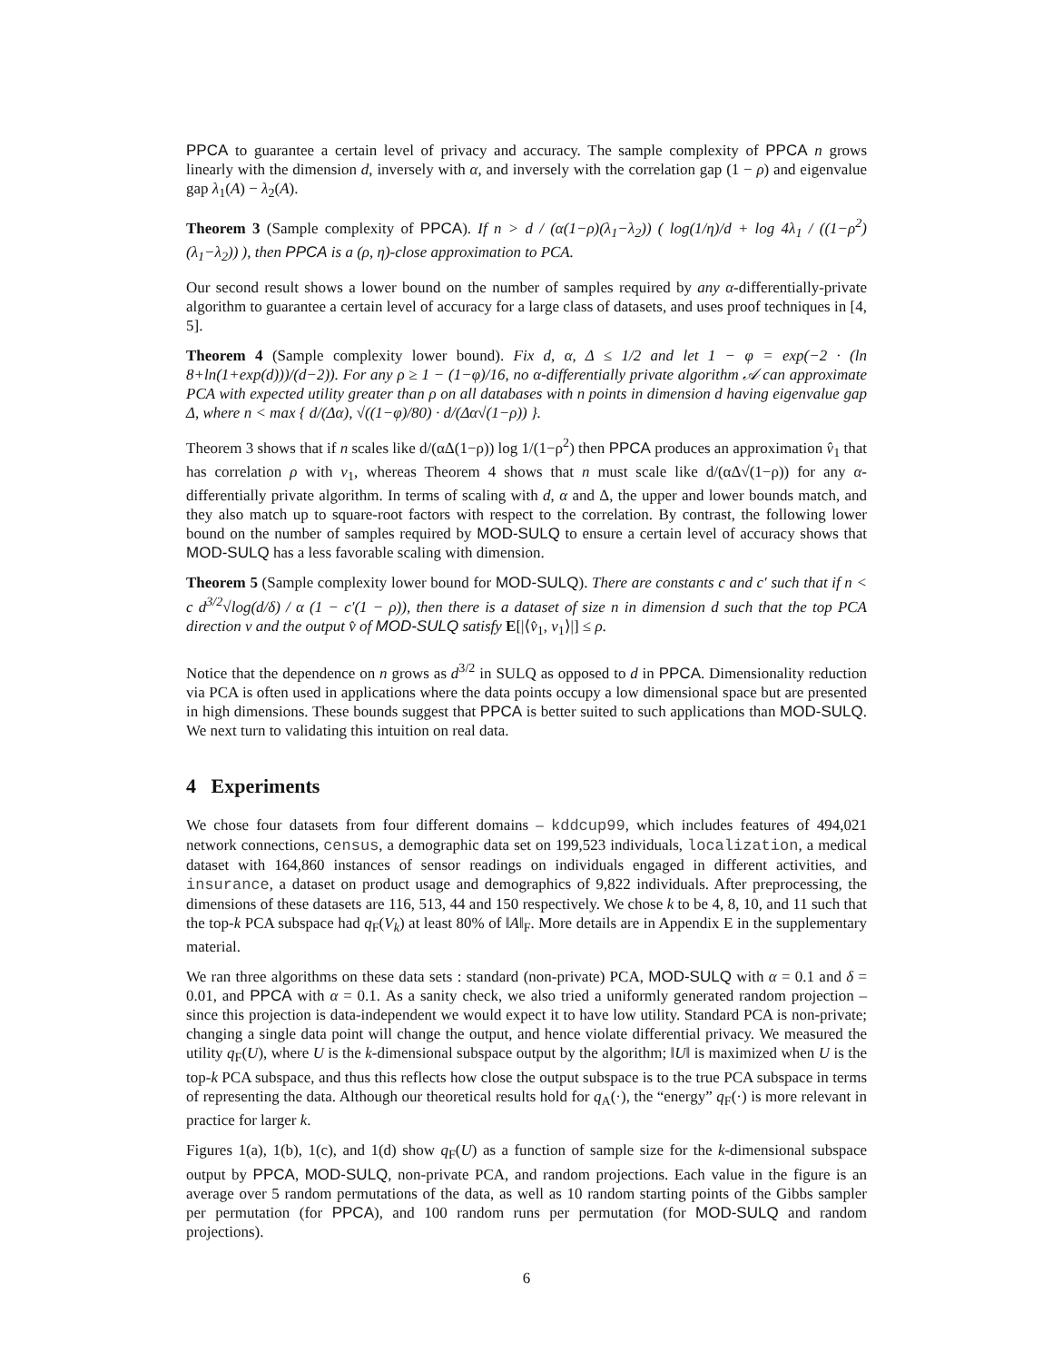PPCA to guarantee a certain level of privacy and accuracy. The sample complexity of PPCA n grows linearly with the dimension d, inversely with α, and inversely with the correlation gap (1 − ρ) and eigenvalue gap λ<sub>1</sub>(A) − λ<sub>2</sub>(A).
Theorem 3 (Sample complexity of PPCA). If n > d / (α(1−ρ)(λ<sub>1</sub>−λ<sub>2</sub>)) ( log(1/η)/d + log 4λ<sub>1</sub> / ((1−ρ<sup>2</sup>)(λ<sub>1</sub>−λ<sub>2</sub>)) ), then PPCA is a (ρ, η)-close approximation to PCA.
Our second result shows a lower bound on the number of samples required by any α-differentially-private algorithm to guarantee a certain level of accuracy for a large class of datasets, and uses proof techniques in [4, 5].
Theorem 4 (Sample complexity lower bound). Fix d, α, Δ ≤ 1/2 and let 1 − φ = exp(−2 · (ln 8+ln(1+exp(d)))/(d−2)). For any ρ ≥ 1 − (1−φ)/16, no α-differentially private algorithm 𝒜 can approximate PCA with expected utility greater than ρ on all databases with n points in dimension d having eigenvalue gap Δ, where n < max { d/(Δα), √((1−φ)/80) · d/(Δα√(1−ρ)) }.
Theorem 3 shows that if n scales like d/(αΔ(1−ρ)) log 1/(1−ρ<sup>2</sup>) then PPCA produces an approximation v̂<sub>1</sub> that has correlation ρ with v<sub>1</sub>, whereas Theorem 4 shows that n must scale like d/(αΔ√(1−ρ)) for any α-differentially private algorithm. In terms of scaling with d, α and Δ, the upper and lower bounds match, and they also match up to square-root factors with respect to the correlation. By contrast, the following lower bound on the number of samples required by MOD-SULQ to ensure a certain level of accuracy shows that MOD-SULQ has a less favorable scaling with dimension.
Theorem 5 (Sample complexity lower bound for MOD-SULQ). There are constants c and c′ such that if n < c d<sup>3/2</sup>√log(d/δ) / α (1 − c′(1 − ρ)), then there is a dataset of size n in dimension d such that the top PCA direction v and the output v̂ of MOD-SULQ satisfy E[|⟨v̂<sub>1</sub>, v<sub>1</sub>⟩|] ≤ ρ.
Notice that the dependence on n grows as d<sup>3/2</sup> in SULQ as opposed to d in PPCA. Dimensionality reduction via PCA is often used in applications where the data points occupy a low dimensional space but are presented in high dimensions. These bounds suggest that PPCA is better suited to such applications than MOD-SULQ. We next turn to validating this intuition on real data.
4 Experiments
We chose four datasets from four different domains – kddcup99, which includes features of 494,021 network connections, census, a demographic data set on 199,523 individuals, localization, a medical dataset with 164,860 instances of sensor readings on individuals engaged in different activities, and insurance, a dataset on product usage and demographics of 9,822 individuals. After preprocessing, the dimensions of these datasets are 116, 513, 44 and 150 respectively. We chose k to be 4, 8, 10, and 11 such that the top-k PCA subspace had q<sub>F</sub>(V<sub>k</sub>) at least 80% of ‖A‖<sub>F</sub>. More details are in Appendix E in the supplementary material.
We ran three algorithms on these data sets : standard (non-private) PCA, MOD-SULQ with α = 0.1 and δ = 0.01, and PPCA with α = 0.1. As a sanity check, we also tried a uniformly generated random projection – since this projection is data-independent we would expect it to have low utility. Standard PCA is non-private; changing a single data point will change the output, and hence violate differential privacy. We measured the utility q<sub>F</sub>(U), where U is the k-dimensional subspace output by the algorithm; ‖U‖ is maximized when U is the top-k PCA subspace, and thus this reflects how close the output subspace is to the true PCA subspace in terms of representing the data. Although our theoretical results hold for q<sub>A</sub>(·), the “energy” q<sub>F</sub>(·) is more relevant in practice for larger k.
Figures 1(a), 1(b), 1(c), and 1(d) show q<sub>F</sub>(U) as a function of sample size for the k-dimensional subspace output by PPCA, MOD-SULQ, non-private PCA, and random projections. Each value in the figure is an average over 5 random permutations of the data, as well as 10 random starting points of the Gibbs sampler per permutation (for PPCA), and 100 random runs per permutation (for MOD-SULQ and random projections).
6